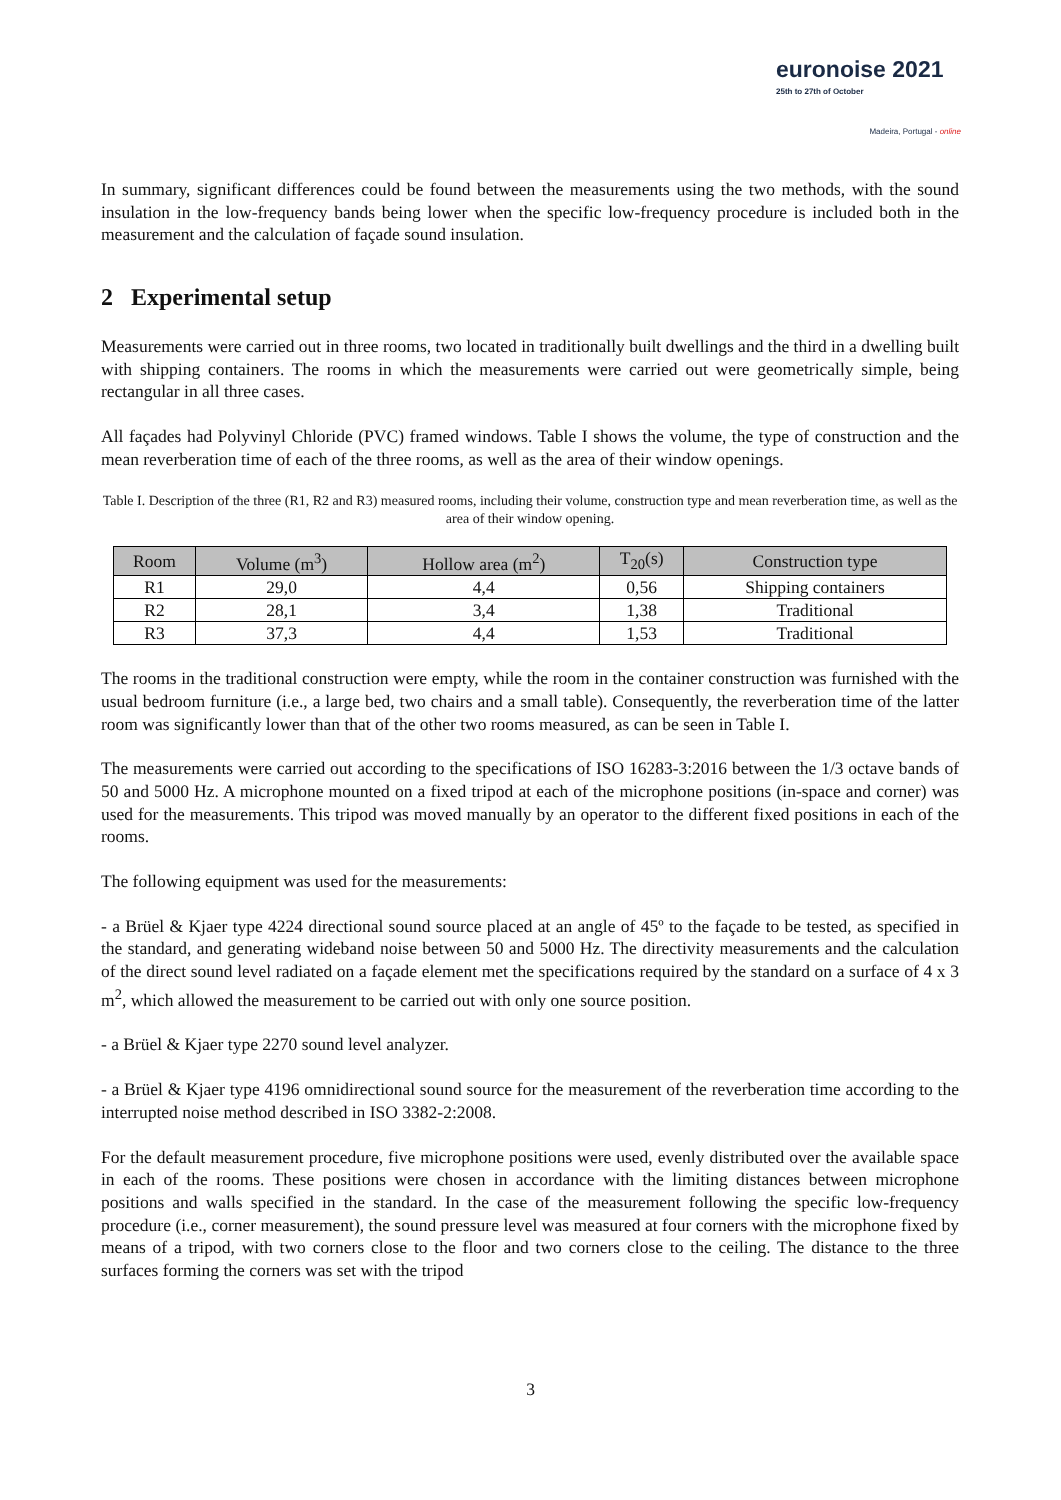euronoise 2021
25th to 27th of October
Madeira, Portugal - online
In summary, significant differences could be found between the measurements using the two methods, with the sound insulation in the low-frequency bands being lower when the specific low-frequency procedure is included both in the measurement and the calculation of façade sound insulation.
2 Experimental setup
Measurements were carried out in three rooms, two located in traditionally built dwellings and the third in a dwelling built with shipping containers. The rooms in which the measurements were carried out were geometrically simple, being rectangular in all three cases.
All façades had Polyvinyl Chloride (PVC) framed windows. Table I shows the volume, the type of construction and the mean reverberation time of each of the three rooms, as well as the area of their window openings.
Table I. Description of the three (R1, R2 and R3) measured rooms, including their volume, construction type and mean reverberation time, as well as the area of their window opening.
| Room | Volume (m<sup>3</sup>) | Hollow area (m<sup>2</sup>) | T<sub>20</sub>(s) | Construction type |
| --- | --- | --- | --- | --- |
| R1 | 29,0 | 4,4 | 0,56 | Shipping containers |
| R2 | 28,1 | 3,4 | 1,38 | Traditional |
| R3 | 37,3 | 4,4 | 1,53 | Traditional |
The rooms in the traditional construction were empty, while the room in the container construction was furnished with the usual bedroom furniture (i.e., a large bed, two chairs and a small table). Consequently, the reverberation time of the latter room was significantly lower than that of the other two rooms measured, as can be seen in Table I.
The measurements were carried out according to the specifications of ISO 16283-3:2016 between the 1/3 octave bands of 50 and 5000 Hz. A microphone mounted on a fixed tripod at each of the microphone positions (in-space and corner) was used for the measurements. This tripod was moved manually by an operator to the different fixed positions in each of the rooms.
The following equipment was used for the measurements:
- a Brüel & Kjaer type 4224 directional sound source placed at an angle of 45º to the façade to be tested, as specified in the standard, and generating wideband noise between 50 and 5000 Hz. The directivity measurements and the calculation of the direct sound level radiated on a façade element met the specifications required by the standard on a surface of 4 x 3 m<sup>2</sup>, which allowed the measurement to be carried out with only one source position.
- a Brüel & Kjaer type 2270 sound level analyzer.
- a Brüel & Kjaer type 4196 omnidirectional sound source for the measurement of the reverberation time according to the interrupted noise method described in ISO 3382-2:2008.
For the default measurement procedure, five microphone positions were used, evenly distributed over the available space in each of the rooms. These positions were chosen in accordance with the limiting distances between microphone positions and walls specified in the standard. In the case of the measurement following the specific low-frequency procedure (i.e., corner measurement), the sound pressure level was measured at four corners with the microphone fixed by means of a tripod, with two corners close to the floor and two corners close to the ceiling. The distance to the three surfaces forming the corners was set with the tripod
3